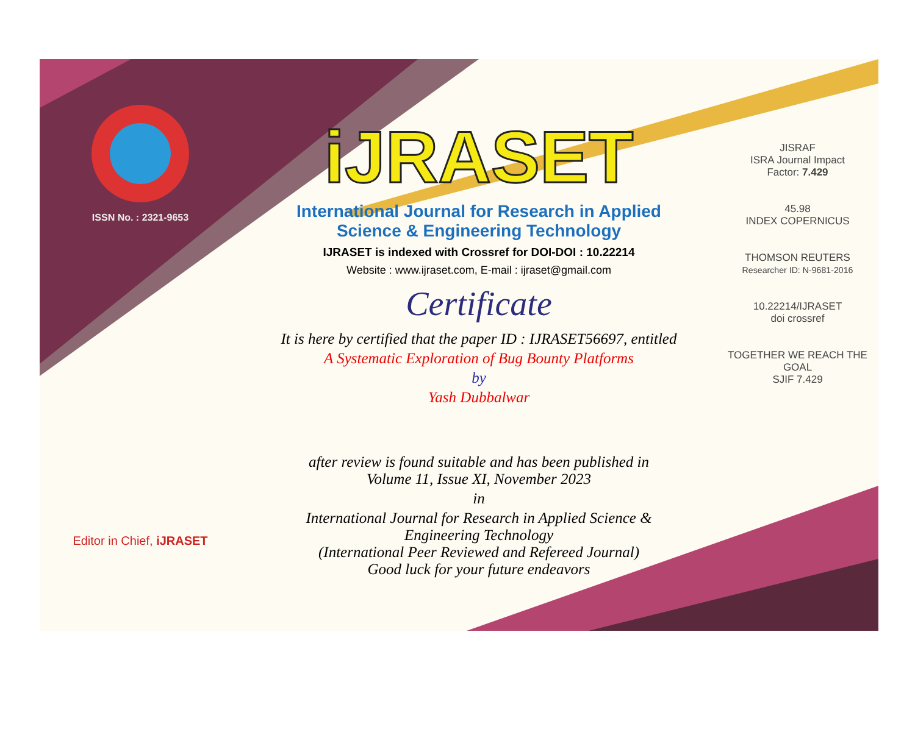ISSN No. : 2321-9653
Editor in Chief, iJRASET
iJRASET
International Journal for Research in Applied
Science & Engineering Technology
IJRASET is indexed with Crossref for DOI-DOI : 10.22214
Website : www.ijraset.com, E-mail : ijraset@gmail.com
Certificate
It is here by certified that the paper ID : IJRASET56697, entitled
A Systematic Exploration of Bug Bounty Platforms
by
Yash Dubbalwar
after review is found suitable and has been published in
Volume 11, Issue XI, November 2023
in
International Journal for Research in Applied Science &
Engineering Technology
(International Peer Reviewed and Refereed Journal)
Good luck for your future endeavors
JISRAF
ISRA Journal Impact
Factor: 7.429
45.98
INDEX COPERNICUS
THOMSON REUTERS
Researcher ID: N-9681-2016
10.22214/IJRASET
doi crossref
TOGETHER WE REACH THE GOAL
SJIF 7.429